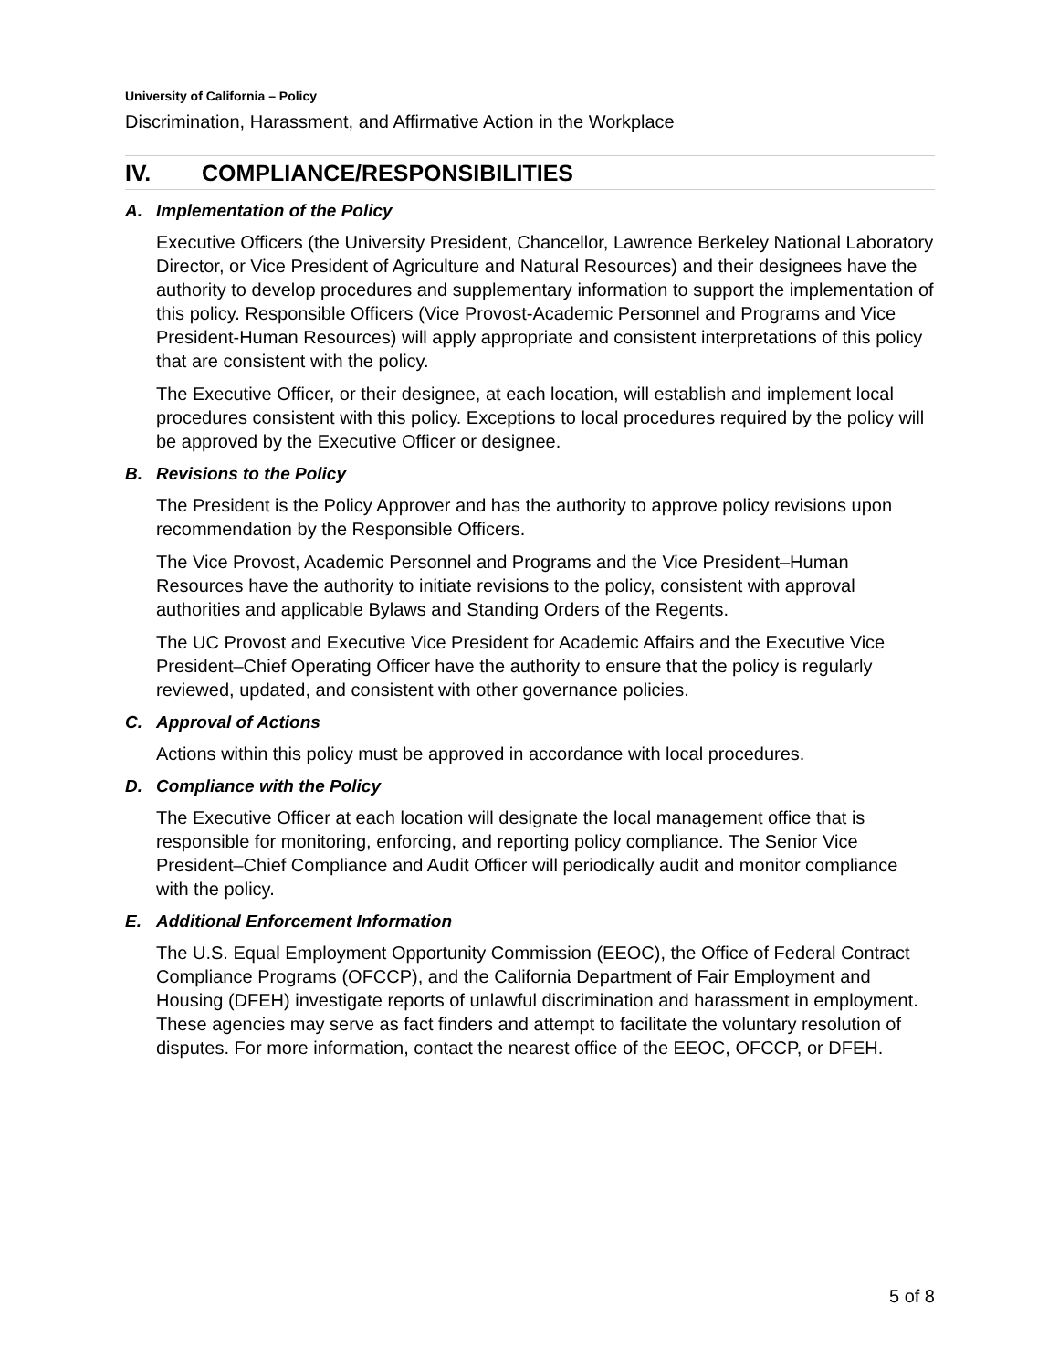University of California – Policy
Discrimination, Harassment, and Affirmative Action in the Workplace
IV. COMPLIANCE/RESPONSIBILITIES
A. Implementation of the Policy
Executive Officers (the University President, Chancellor, Lawrence Berkeley National Laboratory Director, or Vice President of Agriculture and Natural Resources) and their designees have the authority to develop procedures and supplementary information to support the implementation of this policy. Responsible Officers (Vice Provost-Academic Personnel and Programs and Vice President-Human Resources) will apply appropriate and consistent interpretations of this policy that are consistent with the policy.
The Executive Officer, or their designee, at each location, will establish and implement local procedures consistent with this policy. Exceptions to local procedures required by the policy will be approved by the Executive Officer or designee.
B. Revisions to the Policy
The President is the Policy Approver and has the authority to approve policy revisions upon recommendation by the Responsible Officers.
The Vice Provost, Academic Personnel and Programs and the Vice President–Human Resources have the authority to initiate revisions to the policy, consistent with approval authorities and applicable Bylaws and Standing Orders of the Regents.
The UC Provost and Executive Vice President for Academic Affairs and the Executive Vice President–Chief Operating Officer have the authority to ensure that the policy is regularly reviewed, updated, and consistent with other governance policies.
C. Approval of Actions
Actions within this policy must be approved in accordance with local procedures.
D. Compliance with the Policy
The Executive Officer at each location will designate the local management office that is responsible for monitoring, enforcing, and reporting policy compliance. The Senior Vice President–Chief Compliance and Audit Officer will periodically audit and monitor compliance with the policy.
E. Additional Enforcement Information
The U.S. Equal Employment Opportunity Commission (EEOC), the Office of Federal Contract Compliance Programs (OFCCP), and the California Department of Fair Employment and Housing (DFEH) investigate reports of unlawful discrimination and harassment in employment. These agencies may serve as fact finders and attempt to facilitate the voluntary resolution of disputes. For more information, contact the nearest office of the EEOC, OFCCP, or DFEH.
5 of 8